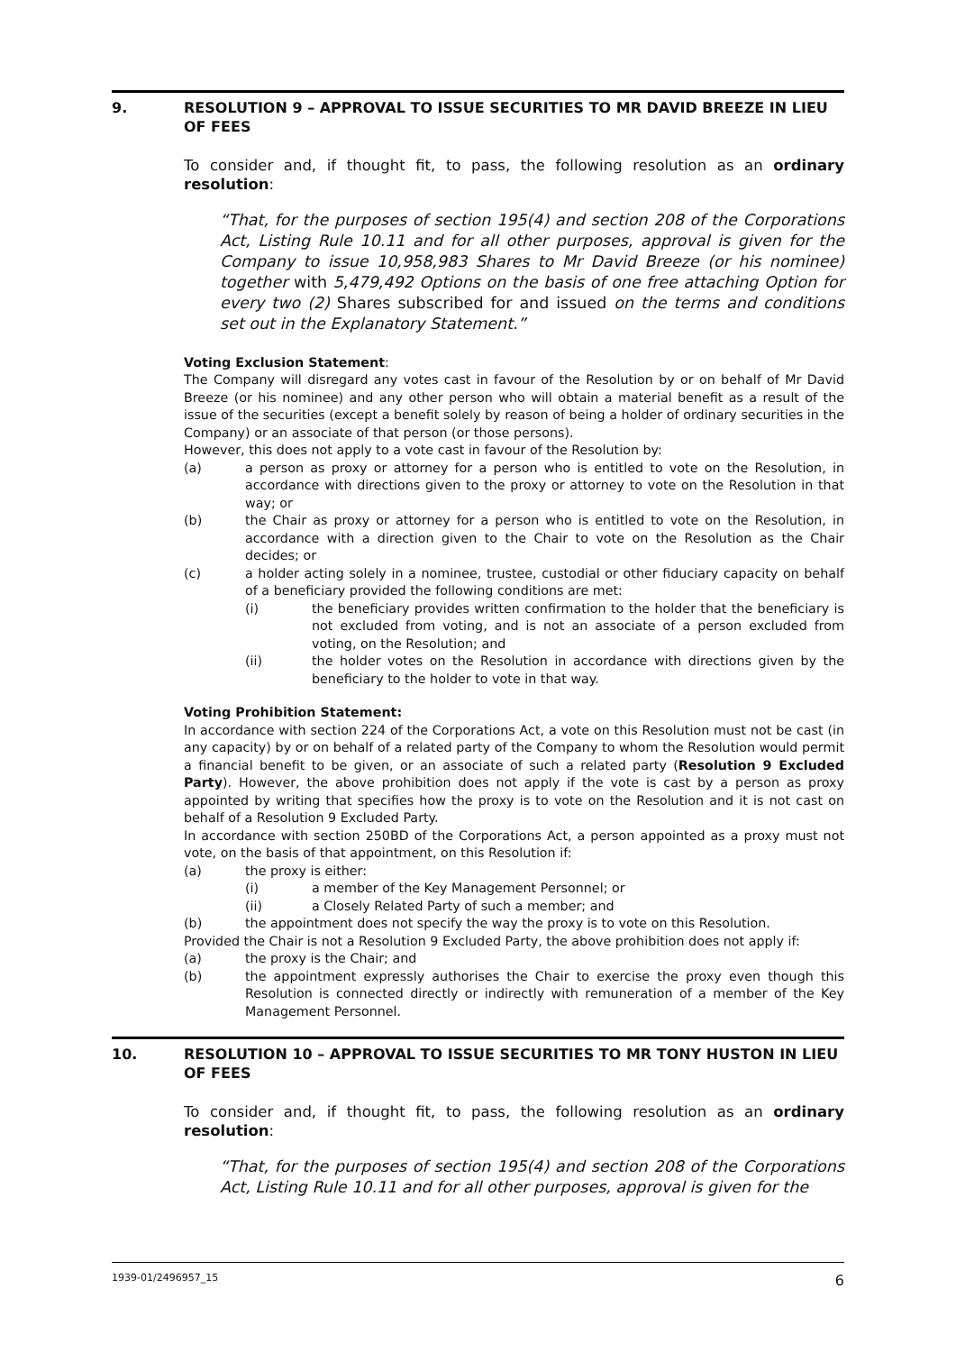9. RESOLUTION 9 – APPROVAL TO ISSUE SECURITIES TO MR DAVID BREEZE IN LIEU OF FEES
To consider and, if thought fit, to pass, the following resolution as an ordinary resolution:
“That, for the purposes of section 195(4) and section 208 of the Corporations Act, Listing Rule 10.11 and for all other purposes, approval is given for the Company to issue 10,958,983 Shares to Mr David Breeze (or his nominee) together with 5,479,492 Options on the basis of one free attaching Option for every two (2) Shares subscribed for and issued on the terms and conditions set out in the Explanatory Statement.”
Voting Exclusion Statement:
The Company will disregard any votes cast in favour of the Resolution by or on behalf of Mr David Breeze (or his nominee) and any other person who will obtain a material benefit as a result of the issue of the securities (except a benefit solely by reason of being a holder of ordinary securities in the Company) or an associate of that person (or those persons).
However, this does not apply to a vote cast in favour of the Resolution by:
(a) a person as proxy or attorney for a person who is entitled to vote on the Resolution, in accordance with directions given to the proxy or attorney to vote on the Resolution in that way; or
(b) the Chair as proxy or attorney for a person who is entitled to vote on the Resolution, in accordance with a direction given to the Chair to vote on the Resolution as the Chair decides; or
(c) a holder acting solely in a nominee, trustee, custodial or other fiduciary capacity on behalf of a beneficiary provided the following conditions are met:
(i) the beneficiary provides written confirmation to the holder that the beneficiary is not excluded from voting, and is not an associate of a person excluded from voting, on the Resolution; and
(ii) the holder votes on the Resolution in accordance with directions given by the beneficiary to the holder to vote in that way.
Voting Prohibition Statement:
In accordance with section 224 of the Corporations Act, a vote on this Resolution must not be cast (in any capacity) by or on behalf of a related party of the Company to whom the Resolution would permit a financial benefit to be given, or an associate of such a related party (Resolution 9 Excluded Party). However, the above prohibition does not apply if the vote is cast by a person as proxy appointed by writing that specifies how the proxy is to vote on the Resolution and it is not cast on behalf of a Resolution 9 Excluded Party.
In accordance with section 250BD of the Corporations Act, a person appointed as a proxy must not vote, on the basis of that appointment, on this Resolution if:
(a) the proxy is either:
(i) a member of the Key Management Personnel; or
(ii) a Closely Related Party of such a member; and
(b) the appointment does not specify the way the proxy is to vote on this Resolution.
Provided the Chair is not a Resolution 9 Excluded Party, the above prohibition does not apply if:
(a) the proxy is the Chair; and
(b) the appointment expressly authorises the Chair to exercise the proxy even though this Resolution is connected directly or indirectly with remuneration of a member of the Key Management Personnel.
10. RESOLUTION 10 – APPROVAL TO ISSUE SECURITIES TO MR TONY HUSTON IN LIEU OF FEES
To consider and, if thought fit, to pass, the following resolution as an ordinary resolution:
“That, for the purposes of section 195(4) and section 208 of the Corporations Act, Listing Rule 10.11 and for all other purposes, approval is given for the
1939-01/2496957_15 6